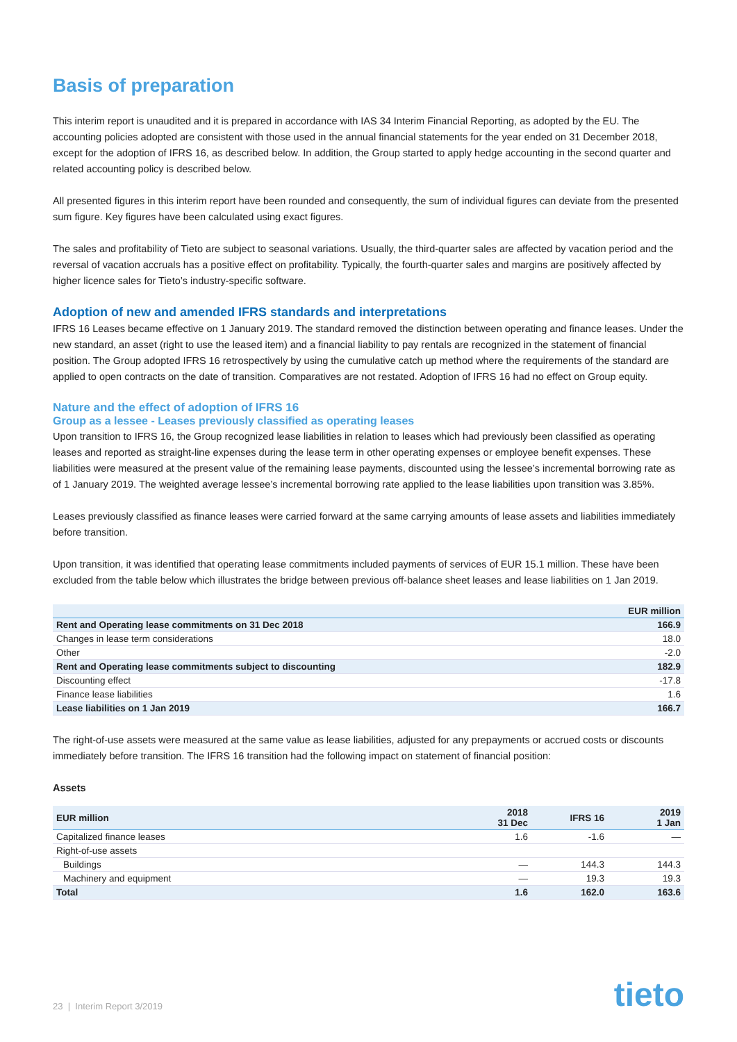Basis of preparation
This interim report is unaudited and it is prepared in accordance with IAS 34 Interim Financial Reporting, as adopted by the EU. The accounting policies adopted are consistent with those used in the annual financial statements for the year ended on 31 December 2018, except for the adoption of IFRS 16, as described below. In addition, the Group started to apply hedge accounting in the second quarter and related accounting policy is described below.
All presented figures in this interim report have been rounded and consequently, the sum of individual figures can deviate from the presented sum figure. Key figures have been calculated using exact figures.
The sales and profitability of Tieto are subject to seasonal variations. Usually, the third-quarter sales are affected by vacation period and the reversal of vacation accruals has a positive effect on profitability. Typically, the fourth-quarter sales and margins are positively affected by higher licence sales for Tieto’s industry-specific software.
Adoption of new and amended IFRS standards and interpretations
IFRS 16 Leases became effective on 1 January 2019. The standard removed the distinction between operating and finance leases. Under the new standard, an asset (right to use the leased item) and a financial liability to pay rentals are recognized in the statement of financial position. The Group adopted IFRS 16 retrospectively by using the cumulative catch up method where the requirements of the standard are applied to open contracts on the date of transition. Comparatives are not restated. Adoption of IFRS 16 had no effect on Group equity.
Nature and the effect of adoption of IFRS 16
Group as a lessee - Leases previously classified as operating leases
Upon transition to IFRS 16, the Group recognized lease liabilities in relation to leases which had previously been classified as operating leases and reported as straight-line expenses during the lease term in other operating expenses or employee benefit expenses. These liabilities were measured at the present value of the remaining lease payments, discounted using the lessee’s incremental borrowing rate as of 1 January 2019. The weighted average lessee’s incremental borrowing rate applied to the lease liabilities upon transition was 3.85%.
Leases previously classified as finance leases were carried forward at the same carrying amounts of lease assets and liabilities immediately before transition.
Upon transition, it was identified that operating lease commitments included payments of services of EUR 15.1 million. These have been excluded from the table below which illustrates the bridge between previous off-balance sheet leases and lease liabilities on 1 Jan 2019.
| | EUR million |
| --- | --- |
| Rent and Operating lease commitments on 31 Dec 2018 | 166.9 |
| Changes in lease term considerations | 18.0 |
| Other | -2.0 |
| Rent and Operating lease commitments subject to discounting | 182.9 |
| Discounting effect | -17.8 |
| Finance lease liabilities | 1.6 |
| Lease liabilities on 1 Jan 2019 | 166.7 |
The right-of-use assets were measured at the same value as lease liabilities, adjusted for any prepayments or accrued costs or discounts immediately before transition. The IFRS 16 transition had the following impact on statement of financial position:
Assets
| EUR million | 2018 31 Dec | IFRS 16 | 2019 1 Jan |
| --- | --- | --- | --- |
| Capitalized finance leases | 1.6 | -1.6 | — |
| Right-of-use assets | | | |
| Buildings | — | 144.3 | 144.3 |
| Machinery and equipment | — | 19.3 | 19.3 |
| Total | 1.6 | 162.0 | 163.6 |
23 | Interim Report 3/2019
tieto